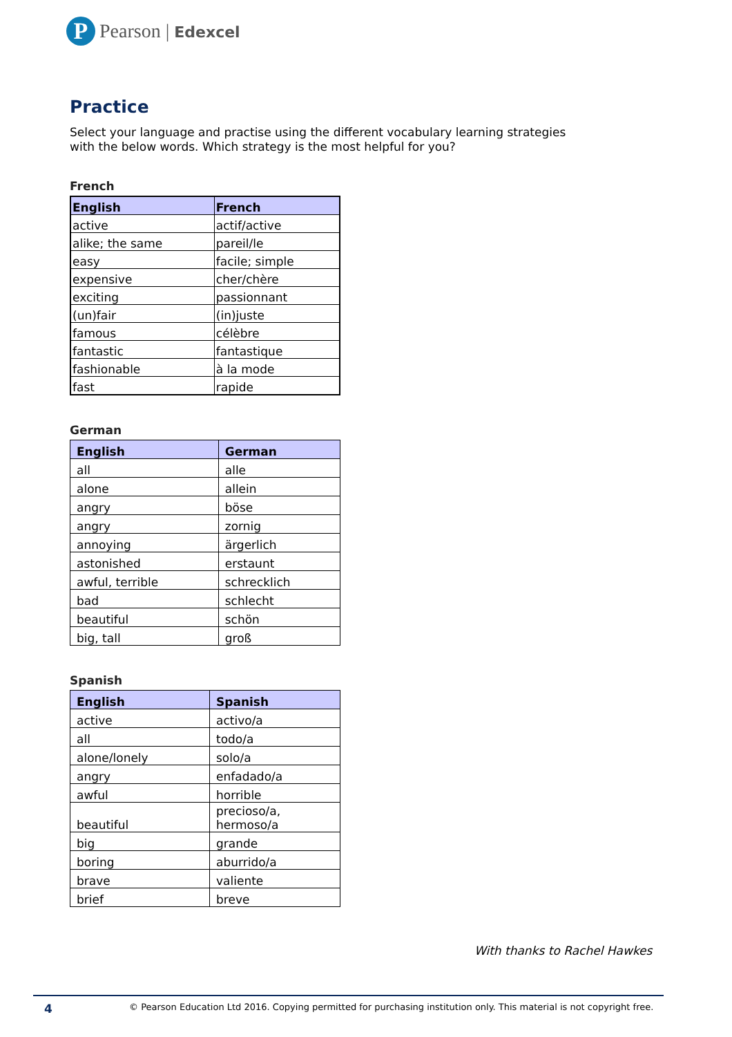P
Pearson | Edexcel
Practice
Select your language and practise using the different vocabulary learning strategies
with the below words. Which strategy is the most helpful for you?
French
| English | French |
| --- | --- |
| active | actif/active |
| alike; the same | pareil/le |
| easy | facile; simple |
| expensive | cher/chère |
| exciting | passionnant |
| (un)fair | (in)juste |
| famous | célèbre |
| fantastic | fantastique |
| fashionable | à la mode |
| fast | rapide |
German
| English | German |
| --- | --- |
| all | alle |
| alone | allein |
| angry | böse |
| angry | zornig |
| annoying | ärgerlich |
| astonished | erstaunt |
| awful, terrible | schrecklich |
| bad | schlecht |
| beautiful | schön |
| big, tall | groß |
Spanish
| English | Spanish |
| --- | --- |
| active | activo/a |
| all | todo/a |
| alone/lonely | solo/a |
| angry | enfadado/a |
| awful | horrible |
| beautiful | precioso/a, hermoso/a |
| big | grande |
| boring | aburrido/a |
| brave | valiente |
| brief | breve |
With thanks to Rachel Hawkes
4 © Pearson Education Ltd 2016. Copying permitted for purchasing institution only. This material is not copyright free.